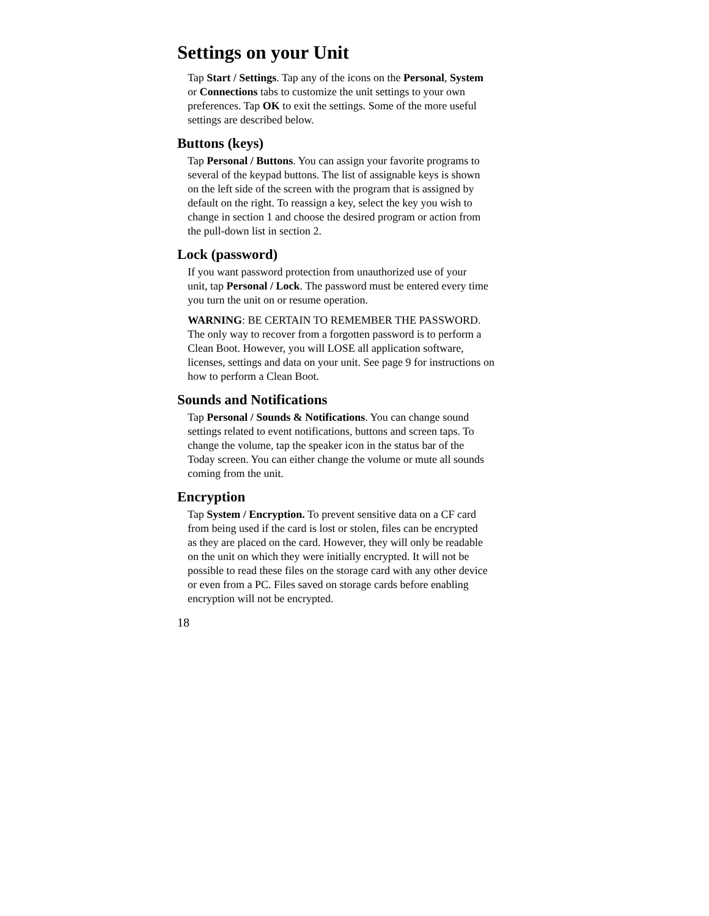Settings on your Unit
Tap Start / Settings. Tap any of the icons on the Personal, System
or Connections tabs to customize the unit settings to your own
preferences. Tap OK to exit the settings. Some of the more useful
settings are described below.
Buttons (keys)
Tap Personal / Buttons. You can assign your favorite programs to
several of the keypad buttons. The list of assignable keys is shown
on the left side of the screen with the program that is assigned by
default on the right. To reassign a key, select the key you wish to
change in section 1 and choose the desired program or action from
the pull-down list in section 2.
Lock (password)
If you want password protection from unauthorized use of your
unit, tap Personal / Lock. The password must be entered every time
you turn the unit on or resume operation.
WARNING: BE CERTAIN TO REMEMBER THE PASSWORD.
The only way to recover from a forgotten password is to perform a
Clean Boot. However, you will LOSE all application software,
licenses, settings and data on your unit. See page 9 for instructions on
how to perform a Clean Boot.
Sounds and Notifications
Tap Personal / Sounds & Notifications. You can change sound
settings related to event notifications, buttons and screen taps. To
change the volume, tap the speaker icon in the status bar of the
Today screen. You can either change the volume or mute all sounds
coming from the unit.
Encryption
Tap System / Encryption. To prevent sensitive data on a CF card
from being used if the card is lost or stolen, files can be encrypted
as they are placed on the card. However, they will only be readable
on the unit on which they were initially encrypted. It will not be
possible to read these files on the storage card with any other device
or even from a PC. Files saved on storage cards before enabling
encryption will not be encrypted.
18